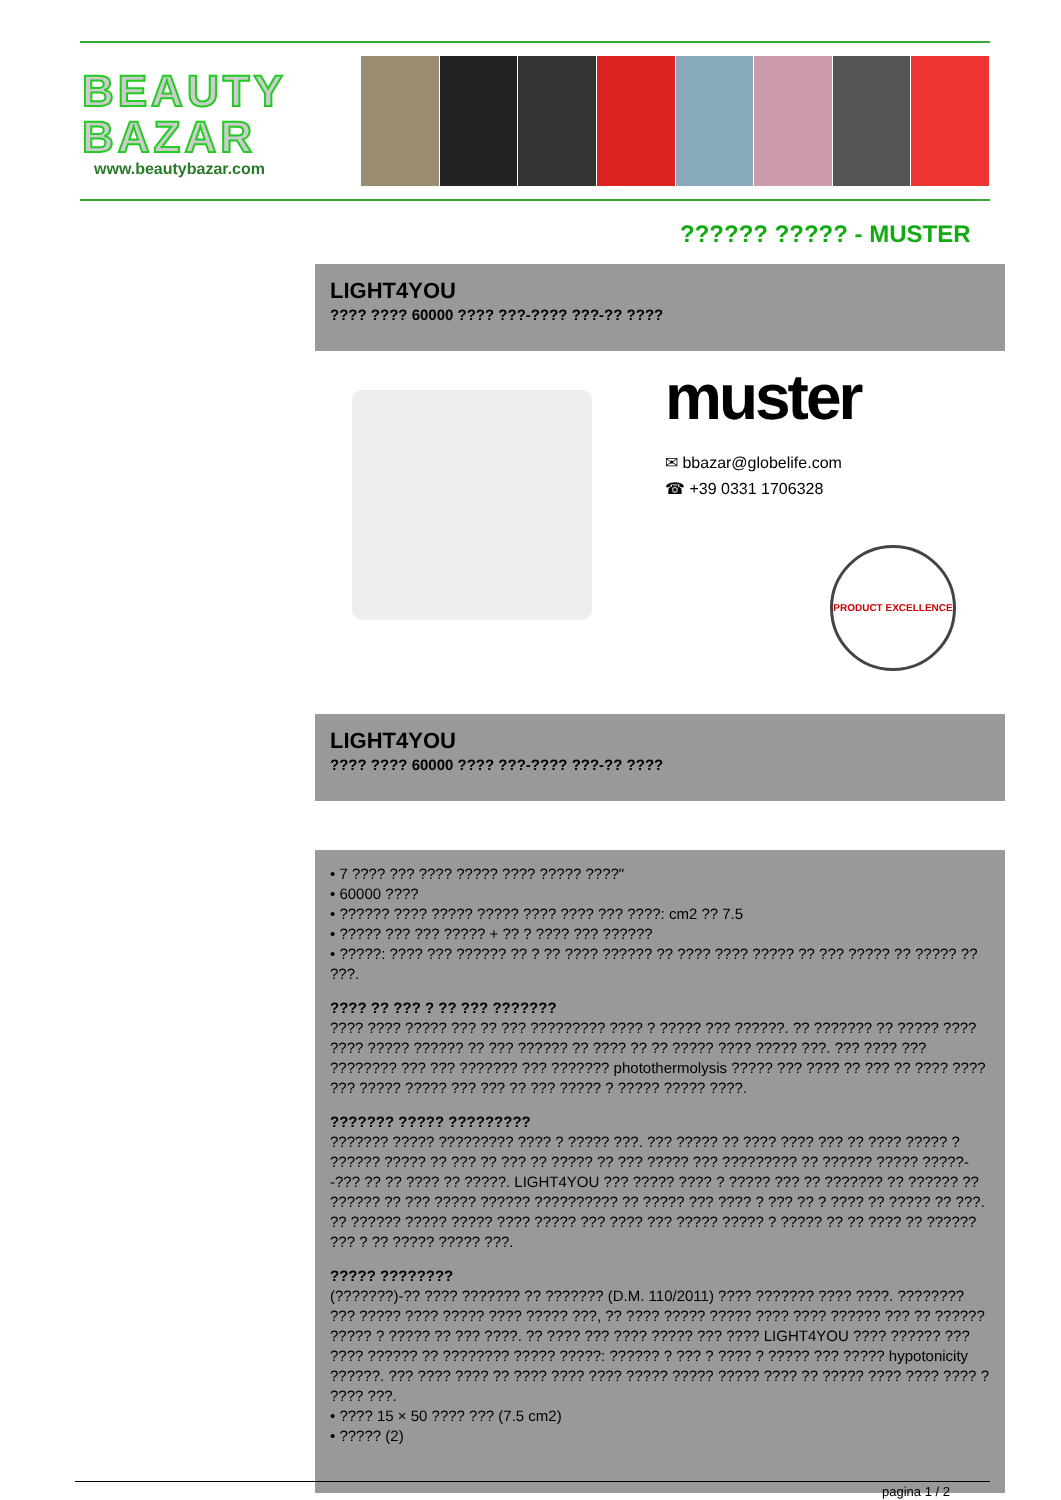BEAUTY
BAZAR
www.beautybazar.com
?????? ????? - MUSTER
LIGHT4YOU
???? ???? 60000 ???? ???-???? ???-?? ????
muster
✉ bbazar@globelife.com
☎ +39 0331 1706328
PRODUCT EXCELLENCE
LIGHT4YOU
???? ???? 60000 ???? ???-???? ???-?? ????
• 7 ???? ??? ???? ????? ???? ????? ????"
• 60000 ????
• ?????? ???? ????? ????? ???? ???? ??? ????: cm2 ?? 7.5
• ????? ??? ??? ????? + ?? ? ???? ??? ??????
• ?????: ???? ??? ?????? ?? ? ?? ???? ?????? ?? ???? ???? ????? ?? ??? ????? ?? ????? ?? ???.
???? ?? ??? ? ?? ??? ???????
???? ???? ????? ??? ?? ??? ????????? ???? ? ????? ??? ??????. ?? ??????? ?? ????? ???? ???? ????? ?????? ?? ??? ?????? ?? ???? ?? ?? ????? ???? ????? ???. ??? ???? ??? ???????? ??? ??? ??????? ??? ??????? photothermolysis ????? ??? ???? ?? ??? ?? ???? ???? ??? ????? ????? ??? ??? ?? ??? ????? ? ????? ????? ????.
??????? ????? ?????????
??????? ????? ????????? ???? ? ????? ???. ??? ????? ?? ???? ???? ??? ?? ???? ????? ? ?????? ????? ?? ??? ?? ??? ?? ????? ?? ??? ????? ??? ????????? ?? ?????? ????? ?????--??? ?? ?? ???? ?? ?????. LIGHT4YOU ??? ????? ???? ? ????? ??? ?? ??????? ?? ?????? ?? ?????? ?? ??? ????? ?????? ?????????? ?? ????? ??? ???? ? ??? ?? ? ???? ?? ????? ?? ???. ?? ?????? ????? ????? ???? ????? ??? ???? ??? ????? ????? ? ????? ?? ?? ???? ?? ?????? ??? ? ?? ????? ????? ???.
????? ????????
(???????)-?? ???? ??????? ?? ??????? (D.M. 110/2011) ???? ??????? ???? ????. ???????? ??? ????? ???? ????? ???? ????? ???, ?? ???? ????? ????? ???? ???? ?????? ??? ?? ?????? ????? ? ????? ?? ??? ????. ?? ???? ??? ???? ????? ??? ???? LIGHT4YOU ???? ?????? ??? ???? ?????? ?? ???????? ????? ?????: ?????? ? ??? ? ???? ? ????? ??? ????? hypotonicity ??????. ??? ???? ???? ?? ???? ???? ???? ????? ????? ????? ???? ?? ????? ???? ???? ???? ? ???? ???.
• ???? 15 × 50 ???? ??? (7.5 cm2)
• ????? (2)
pagina 1 / 2